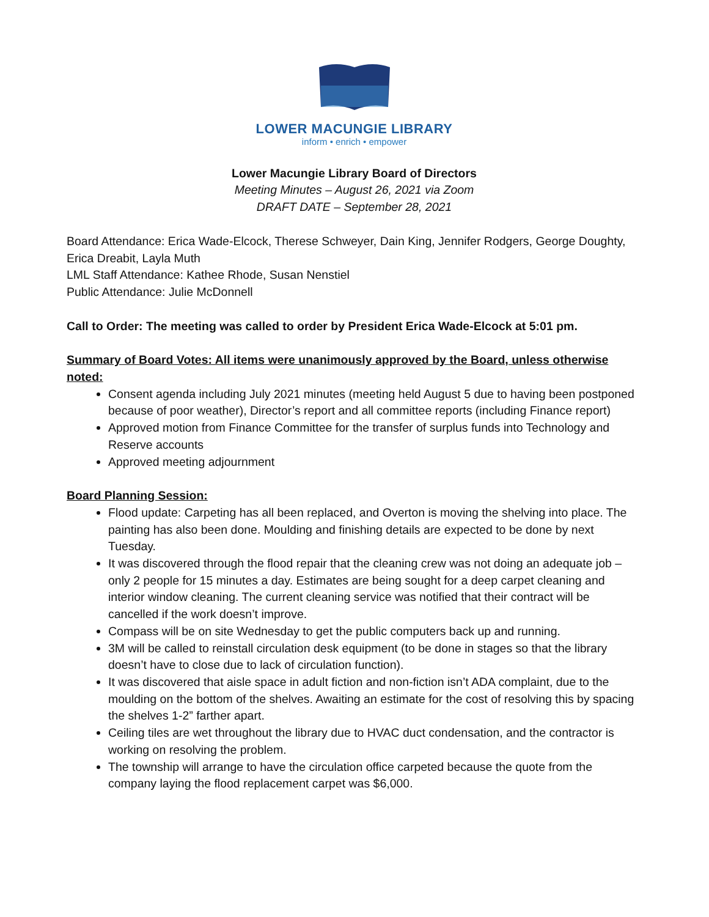LOWER MACUNGIE LIBRARY
inform • enrich • empower
Lower Macungie Library Board of Directors
Meeting Minutes – August 26, 2021 via Zoom
DRAFT DATE – September 28, 2021
Board Attendance: Erica Wade-Elcock, Therese Schweyer, Dain King, Jennifer Rodgers, George Doughty, Erica Dreabit, Layla Muth
LML Staff Attendance: Kathee Rhode, Susan Nenstiel
Public Attendance: Julie McDonnell
Call to Order: The meeting was called to order by President Erica Wade-Elcock at 5:01 pm.
Summary of Board Votes: All items were unanimously approved by the Board, unless otherwise noted:
Consent agenda including July 2021 minutes (meeting held August 5 due to having been postponed because of poor weather), Director’s report and all committee reports (including Finance report)
Approved motion from Finance Committee for the transfer of surplus funds into Technology and Reserve accounts
Approved meeting adjournment
Board Planning Session:
Flood update: Carpeting has all been replaced, and Overton is moving the shelving into place. The painting has also been done. Moulding and finishing details are expected to be done by next Tuesday.
It was discovered through the flood repair that the cleaning crew was not doing an adequate job – only 2 people for 15 minutes a day. Estimates are being sought for a deep carpet cleaning and interior window cleaning. The current cleaning service was notified that their contract will be cancelled if the work doesn’t improve.
Compass will be on site Wednesday to get the public computers back up and running.
3M will be called to reinstall circulation desk equipment (to be done in stages so that the library doesn’t have to close due to lack of circulation function).
It was discovered that aisle space in adult fiction and non-fiction isn’t ADA complaint, due to the moulding on the bottom of the shelves. Awaiting an estimate for the cost of resolving this by spacing the shelves 1-2” farther apart.
Ceiling tiles are wet throughout the library due to HVAC duct condensation, and the contractor is working on resolving the problem.
The township will arrange to have the circulation office carpeted because the quote from the company laying the flood replacement carpet was $6,000.